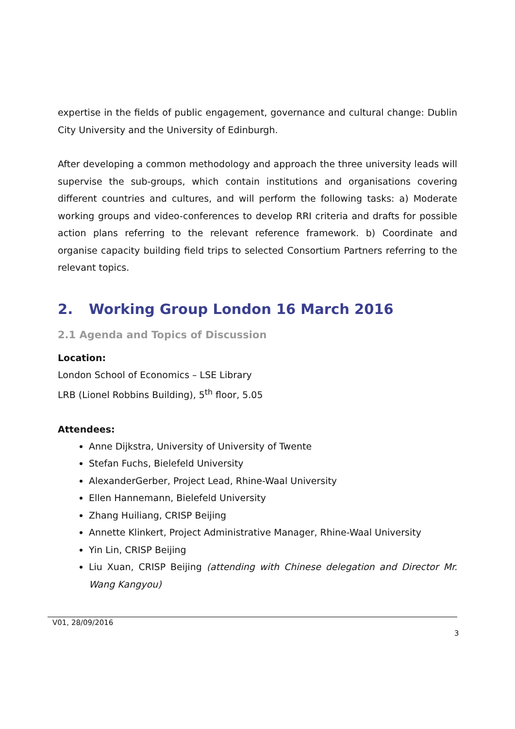expertise in the fields of public engagement, governance and cultural change: Dublin City University and the University of Edinburgh.
After developing a common methodology and approach the three university leads will supervise the sub-groups, which contain institutions and organisations covering different countries and cultures, and will perform the following tasks: a) Moderate working groups and video-conferences to develop RRI criteria and drafts for possible action plans referring to the relevant reference framework. b) Coordinate and organise capacity building field trips to selected Consortium Partners referring to the relevant topics.
2. Working Group London 16 March 2016
2.1 Agenda and Topics of Discussion
Location:
London School of Economics – LSE Library
LRB (Lionel Robbins Building), 5<sup>th</sup> floor, 5.05
Attendees:
Anne Dijkstra, University of University of Twente
Stefan Fuchs, Bielefeld University
AlexanderGerber, Project Lead, Rhine-Waal University
Ellen Hannemann, Bielefeld University
Zhang Huiliang, CRISP Beijing
Annette Klinkert, Project Administrative Manager, Rhine-Waal University
Yin Lin, CRISP Beijing
Liu Xuan, CRISP Beijing (attending with Chinese delegation and Director Mr. Wang Kangyou)
V01, 28/09/2016
3